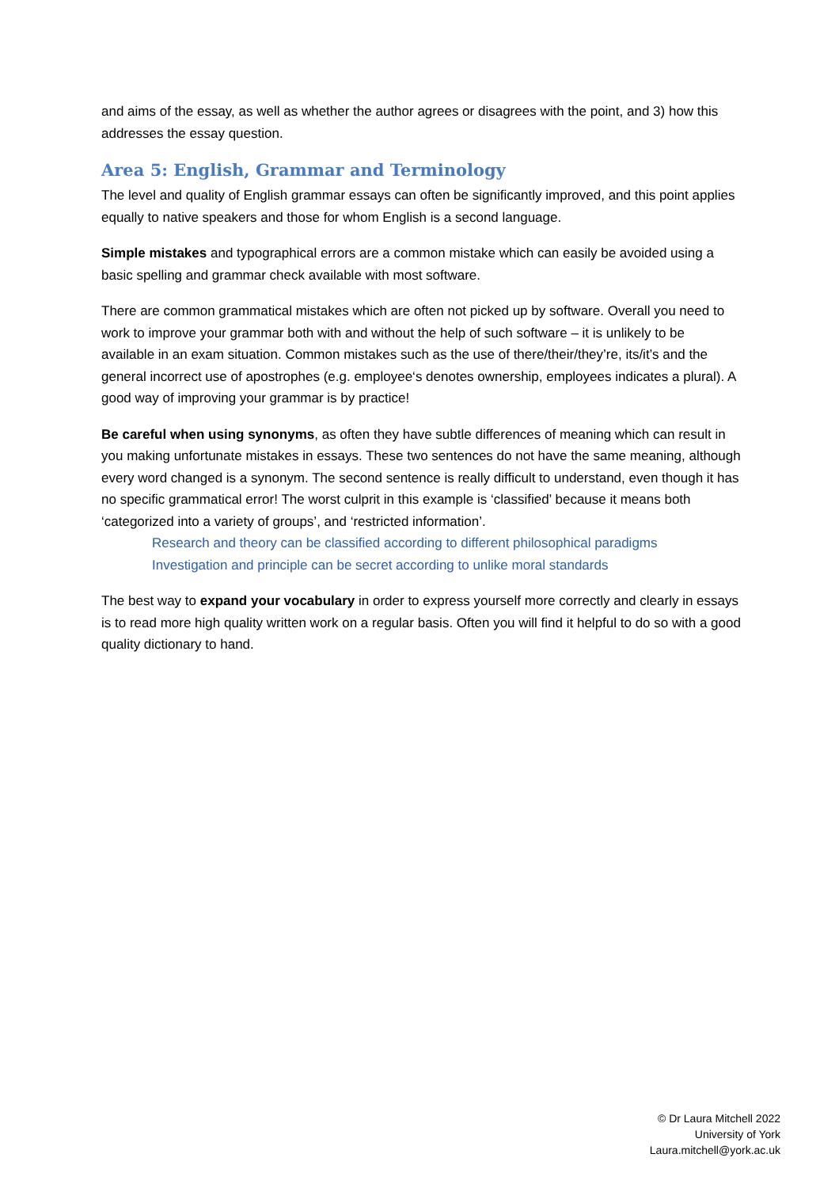and aims of the essay, as well as whether the author agrees or disagrees with the point, and 3) how this addresses the essay question.
Area 5: English, Grammar and Terminology
The level and quality of English grammar essays can often be significantly improved, and this point applies equally to native speakers and those for whom English is a second language.
Simple mistakes and typographical errors are a common mistake which can easily be avoided using a basic spelling and grammar check available with most software.
There are common grammatical mistakes which are often not picked up by software. Overall you need to work to improve your grammar both with and without the help of such software – it is unlikely to be available in an exam situation. Common mistakes such as the use of there/their/they’re, its/it’s and the general incorrect use of apostrophes (e.g. employee‘s denotes ownership, employees indicates a plural). A good way of improving your grammar is by practice!
Be careful when using synonyms, as often they have subtle differences of meaning which can result in you making unfortunate mistakes in essays. These two sentences do not have the same meaning, although every word changed is a synonym. The second sentence is really difficult to understand, even though it has no specific grammatical error! The worst culprit in this example is ‘classified’ because it means both ‘categorized into a variety of groups’, and ‘restricted information’.
Research and theory can be classified according to different philosophical paradigms
Investigation and principle can be secret according to unlike moral standards
The best way to expand your vocabulary in order to express yourself more correctly and clearly in essays is to read more high quality written work on a regular basis. Often you will find it helpful to do so with a good quality dictionary to hand.
© Dr Laura Mitchell 2022
University of York
Laura.mitchell@york.ac.uk